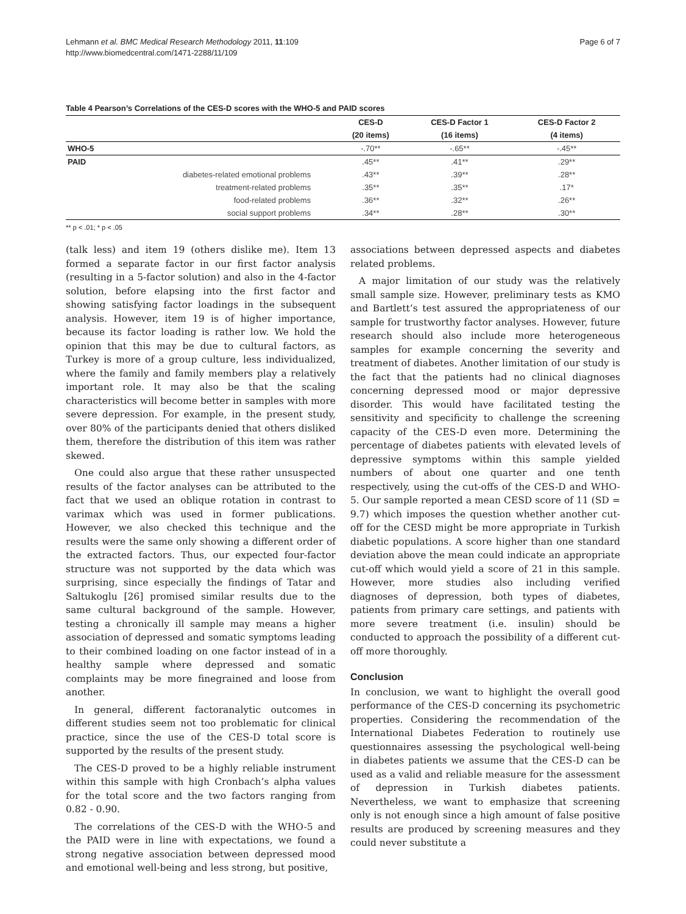Lehmann et al. BMC Medical Research Methodology 2011, 11:109
http://www.biomedcentral.com/1471-2288/11/109
Page 6 of 7
Table 4 Pearson’s Correlations of the CES-D scores with the WHO-5 and PAID scores
| | CES-D | CES-D Factor 1 | CES-D Factor 2 |
| --- | --- | --- | --- |
| | (20 items) | (16 items) | (4 items) |
| WHO-5 | -.70** | -.65** | -.45** |
| PAID | .45** | .41** | .29** |
| diabetes-related emotional problems | .43** | .39** | .28** |
| treatment-related problems | .35** | .35** | .17* |
| food-related problems | .36** | .32** | .26** |
| social support problems | .34** | .28** | .30** |
** p < .01; * p < .05
(talk less) and item 19 (others dislike me). Item 13 formed a separate factor in our first factor analysis (resulting in a 5-factor solution) and also in the 4-factor solution, before elapsing into the first factor and showing satisfying factor loadings in the subsequent analysis. However, item 19 is of higher importance, because its factor loading is rather low. We hold the opinion that this may be due to cultural factors, as Turkey is more of a group culture, less individualized, where the family and family members play a relatively important role. It may also be that the scaling characteristics will become better in samples with more severe depression. For example, in the present study, over 80% of the participants denied that others disliked them, therefore the distribution of this item was rather skewed.
One could also argue that these rather unsuspected results of the factor analyses can be attributed to the fact that we used an oblique rotation in contrast to varimax which was used in former publications. However, we also checked this technique and the results were the same only showing a different order of the extracted factors. Thus, our expected four-factor structure was not supported by the data which was surprising, since especially the findings of Tatar and Saltukoglu [26] promised similar results due to the same cultural background of the sample. However, testing a chronically ill sample may means a higher association of depressed and somatic symptoms leading to their combined loading on one factor instead of in a healthy sample where depressed and somatic complaints may be more finegrained and loose from another.
In general, different factoranalytic outcomes in different studies seem not too problematic for clinical practice, since the use of the CES-D total score is supported by the results of the present study.
The CES-D proved to be a highly reliable instrument within this sample with high Cronbach’s alpha values for the total score and the two factors ranging from 0.82 - 0.90.
The correlations of the CES-D with the WHO-5 and the PAID were in line with expectations, we found a strong negative association between depressed mood and emotional well-being and less strong, but positive,
associations between depressed aspects and diabetes related problems.
A major limitation of our study was the relatively small sample size. However, preliminary tests as KMO and Bartlett’s test assured the appropriateness of our sample for trustworthy factor analyses. However, future research should also include more heterogeneous samples for example concerning the severity and treatment of diabetes. Another limitation of our study is the fact that the patients had no clinical diagnoses concerning depressed mood or major depressive disorder. This would have facilitated testing the sensitivity and specificity to challenge the screening capacity of the CES-D even more. Determining the percentage of diabetes patients with elevated levels of depressive symptoms within this sample yielded numbers of about one quarter and one tenth respectively, using the cut-offs of the CES-D and WHO-5. Our sample reported a mean CESD score of 11 (SD = 9.7) which imposes the question whether another cut-off for the CESD might be more appropriate in Turkish diabetic populations. A score higher than one standard deviation above the mean could indicate an appropriate cut-off which would yield a score of 21 in this sample. However, more studies also including verified diagnoses of depression, both types of diabetes, patients from primary care settings, and patients with more severe treatment (i.e. insulin) should be conducted to approach the possibility of a different cut-off more thoroughly.
Conclusion
In conclusion, we want to highlight the overall good performance of the CES-D concerning its psychometric properties. Considering the recommendation of the International Diabetes Federation to routinely use questionnaires assessing the psychological well-being in diabetes patients we assume that the CES-D can be used as a valid and reliable measure for the assessment of depression in Turkish diabetes patients. Nevertheless, we want to emphasize that screening only is not enough since a high amount of false positive results are produced by screening measures and they could never substitute a